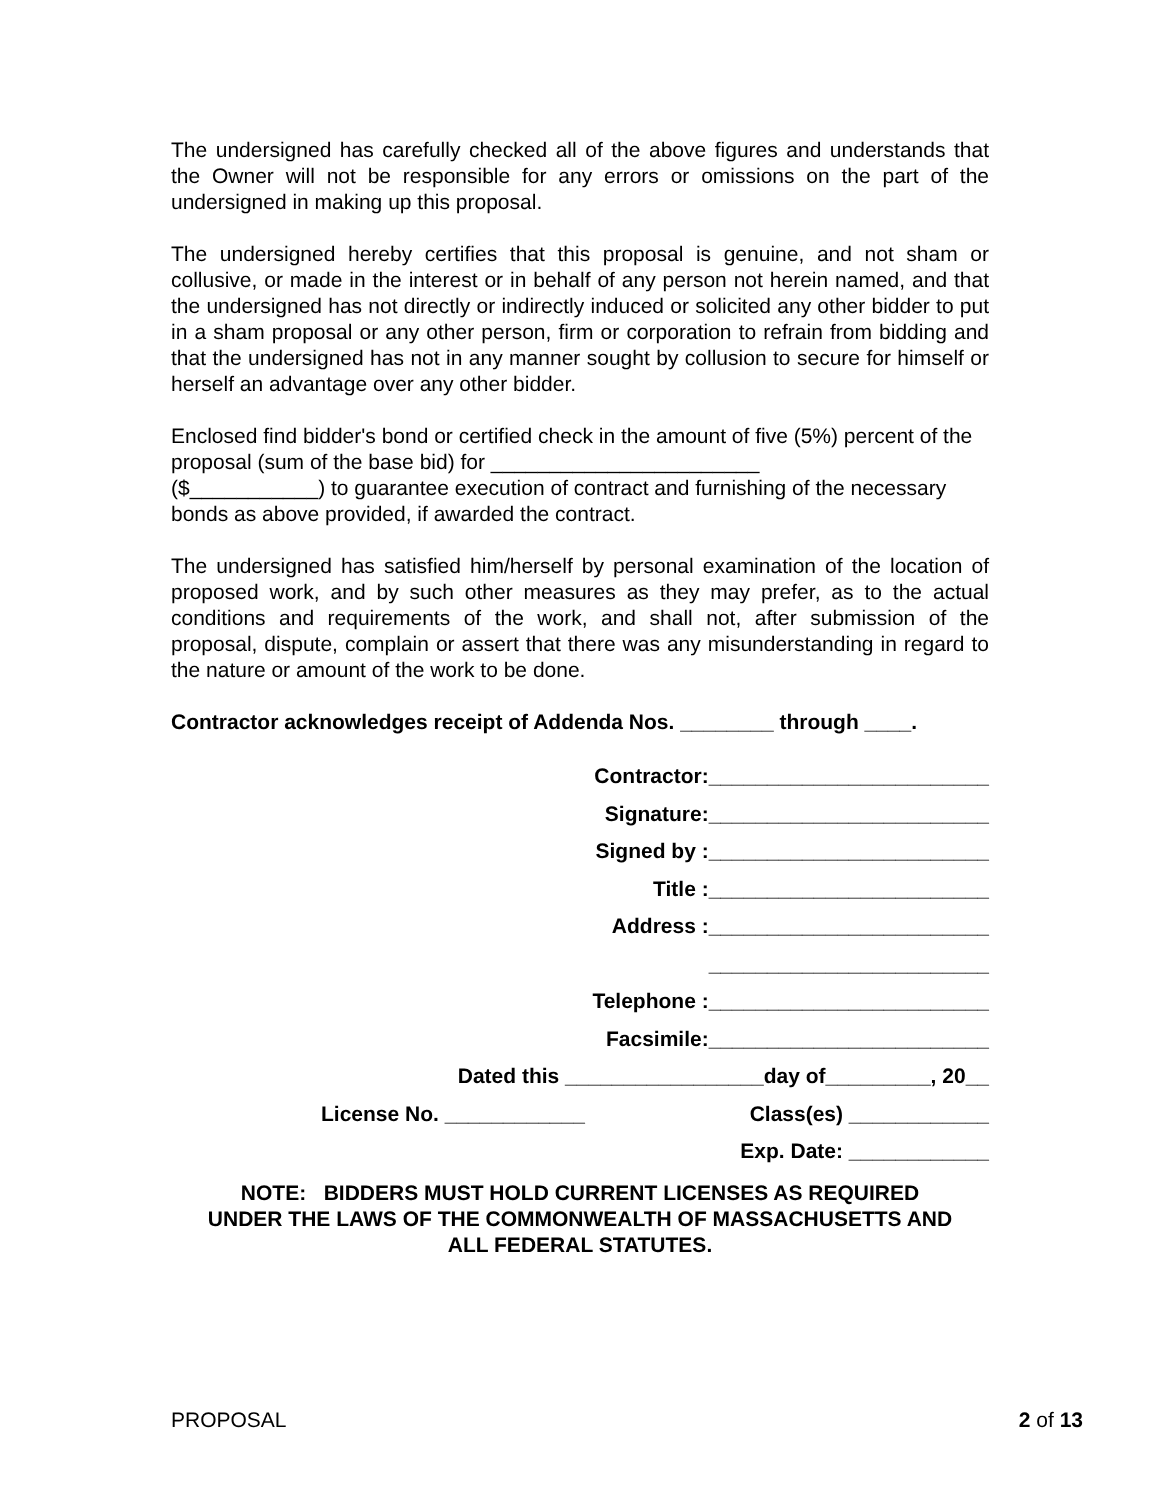The undersigned has carefully checked all of the above figures and understands that the Owner will not be responsible for any errors or omissions on the part of the undersigned in making up this proposal.
The undersigned hereby certifies that this proposal is genuine, and not sham or collusive, or made in the interest or in behalf of any person not herein named, and that the undersigned has not directly or indirectly induced or solicited any other bidder to put in a sham proposal or any other person, firm or corporation to refrain from bidding and that the undersigned has not in any manner sought by collusion to secure for himself or herself an advantage over any other bidder.
Enclosed find bidder's bond or certified check in the amount of five (5%) percent of the proposal (sum of the base bid) for _______________________
($___________) to guarantee execution of contract and furnishing of the necessary bonds as above provided, if awarded the contract.
The undersigned has satisfied him/herself by personal examination of the location of proposed work, and by such other measures as they may prefer, as to the actual conditions and requirements of the work, and shall not, after submission of the proposal, dispute, complain or assert that there was any misunderstanding in regard to the nature or amount of the work to be done.
Contractor acknowledges receipt of Addenda Nos. ________ through ____.
Contractor:________________________
Signature:________________________
Signed by :________________________
Title :________________________
Address :________________________
________________________
Telephone :________________________
Facsimile:________________________
Dated this _________________day of_________, 20__
License No. ____________ Class(es) ____________
Exp. Date: ____________
NOTE: BIDDERS MUST HOLD CURRENT LICENSES AS REQUIRED
UNDER THE LAWS OF THE COMMONWEALTH OF MASSACHUSETTS AND
ALL FEDERAL STATUTES.
PROPOSAL 2 of 13